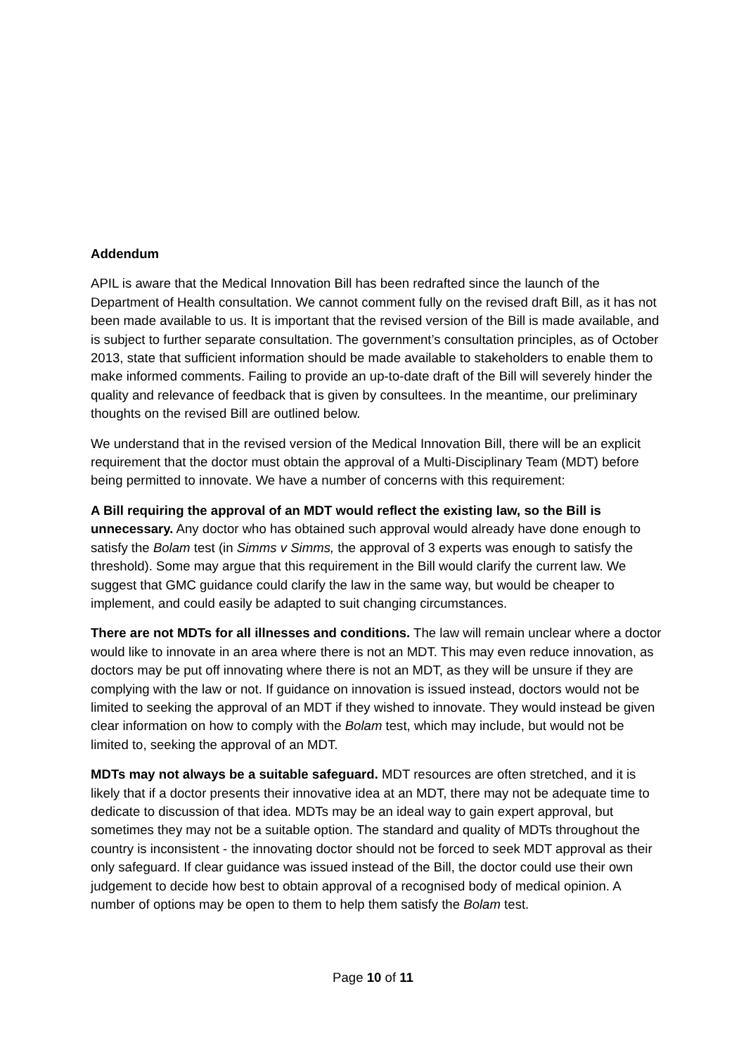Addendum
APIL is aware that the Medical Innovation Bill has been redrafted since the launch of the Department of Health consultation. We cannot comment fully on the revised draft Bill, as it has not been made available to us. It is important that the revised version of the Bill is made available, and is subject to further separate consultation. The government’s consultation principles, as of October 2013, state that sufficient information should be made available to stakeholders to enable them to make informed comments. Failing to provide an up-to-date draft of the Bill will severely hinder the quality and relevance of feedback that is given by consultees. In the meantime, our preliminary thoughts on the revised Bill are outlined below.
We understand that in the revised version of the Medical Innovation Bill, there will be an explicit requirement that the doctor must obtain the approval of a Multi-Disciplinary Team (MDT) before being permitted to innovate. We have a number of concerns with this requirement:
A Bill requiring the approval of an MDT would reflect the existing law, so the Bill is unnecessary. Any doctor who has obtained such approval would already have done enough to satisfy the Bolam test (in Simms v Simms, the approval of 3 experts was enough to satisfy the threshold). Some may argue that this requirement in the Bill would clarify the current law. We suggest that GMC guidance could clarify the law in the same way, but would be cheaper to implement, and could easily be adapted to suit changing circumstances.
There are not MDTs for all illnesses and conditions. The law will remain unclear where a doctor would like to innovate in an area where there is not an MDT. This may even reduce innovation, as doctors may be put off innovating where there is not an MDT, as they will be unsure if they are complying with the law or not. If guidance on innovation is issued instead, doctors would not be limited to seeking the approval of an MDT if they wished to innovate. They would instead be given clear information on how to comply with the Bolam test, which may include, but would not be limited to, seeking the approval of an MDT.
MDTs may not always be a suitable safeguard. MDT resources are often stretched, and it is likely that if a doctor presents their innovative idea at an MDT, there may not be adequate time to dedicate to discussion of that idea. MDTs may be an ideal way to gain expert approval, but sometimes they may not be a suitable option. The standard and quality of MDTs throughout the country is inconsistent - the innovating doctor should not be forced to seek MDT approval as their only safeguard. If clear guidance was issued instead of the Bill, the doctor could use their own judgement to decide how best to obtain approval of a recognised body of medical opinion. A number of options may be open to them to help them satisfy the Bolam test.
Page 10 of 11